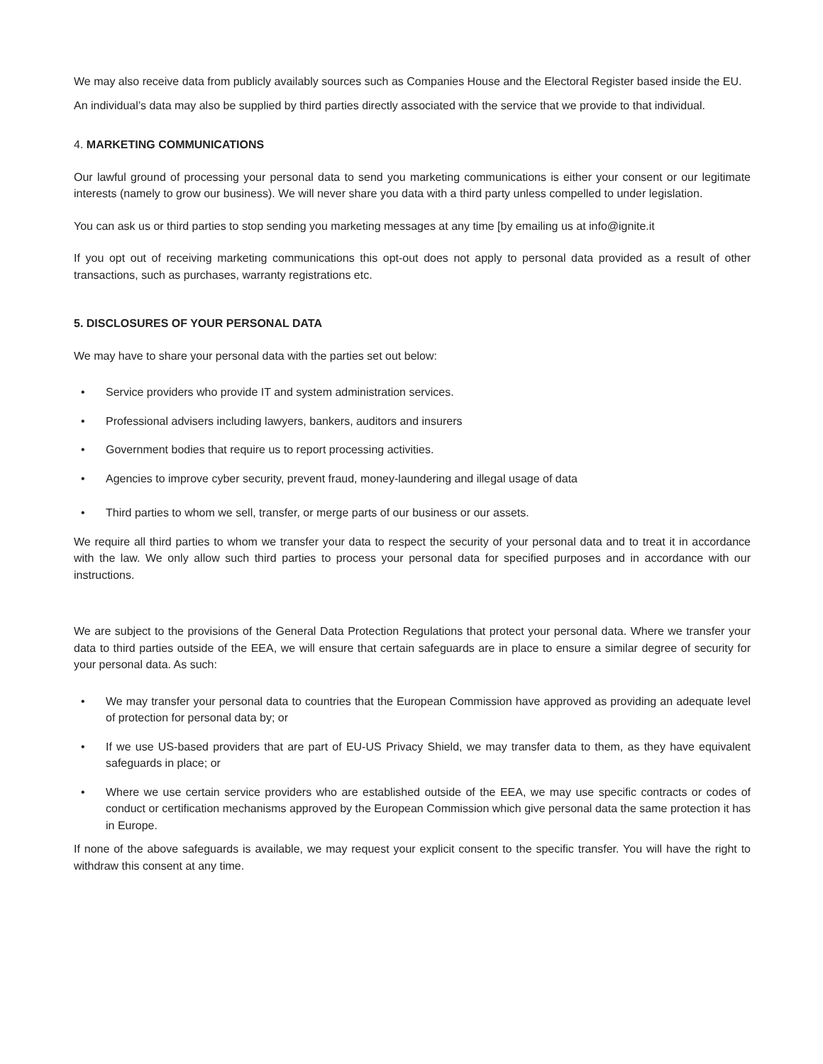We may also receive data from publicly availably sources such as Companies House and the Electoral Register based inside the EU.
An individual’s data may also be supplied by third parties directly associated with the service that we provide to that individual.
4. MARKETING COMMUNICATIONS
Our lawful ground of processing your personal data to send you marketing communications is either your consent or our legitimate interests (namely to grow our business). We will never share you data with a third party unless compelled to under legislation.
You can ask us or third parties to stop sending you marketing messages at any time [by emailing us at info@ignite.it
If you opt out of receiving marketing communications this opt-out does not apply to personal data provided as a result of other transactions, such as purchases, warranty registrations etc.
5. DISCLOSURES OF YOUR PERSONAL DATA
We may have to share your personal data with the parties set out below:
• Service providers who provide IT and system administration services.
• Professional advisers including lawyers, bankers, auditors and insurers
• Government bodies that require us to report processing activities.
• Agencies to improve cyber security, prevent fraud, money-laundering and illegal usage of data
• Third parties to whom we sell, transfer, or merge parts of our business or our assets.
We require all third parties to whom we transfer your data to respect the security of your personal data and to treat it in accordance with the law. We only allow such third parties to process your personal data for specified purposes and in accordance with our instructions.
We are subject to the provisions of the General Data Protection Regulations that protect your personal data. Where we transfer your data to third parties outside of the EEA, we will ensure that certain safeguards are in place to ensure a similar degree of security for your personal data. As such:
• We may transfer your personal data to countries that the European Commission have approved as providing an adequate level of protection for personal data by; or
• If we use US-based providers that are part of EU-US Privacy Shield, we may transfer data to them, as they have equivalent safeguards in place; or
• Where we use certain service providers who are established outside of the EEA, we may use specific contracts or codes of conduct or certification mechanisms approved by the European Commission which give personal data the same protection it has in Europe.
If none of the above safeguards is available, we may request your explicit consent to the specific transfer. You will have the right to withdraw this consent at any time.